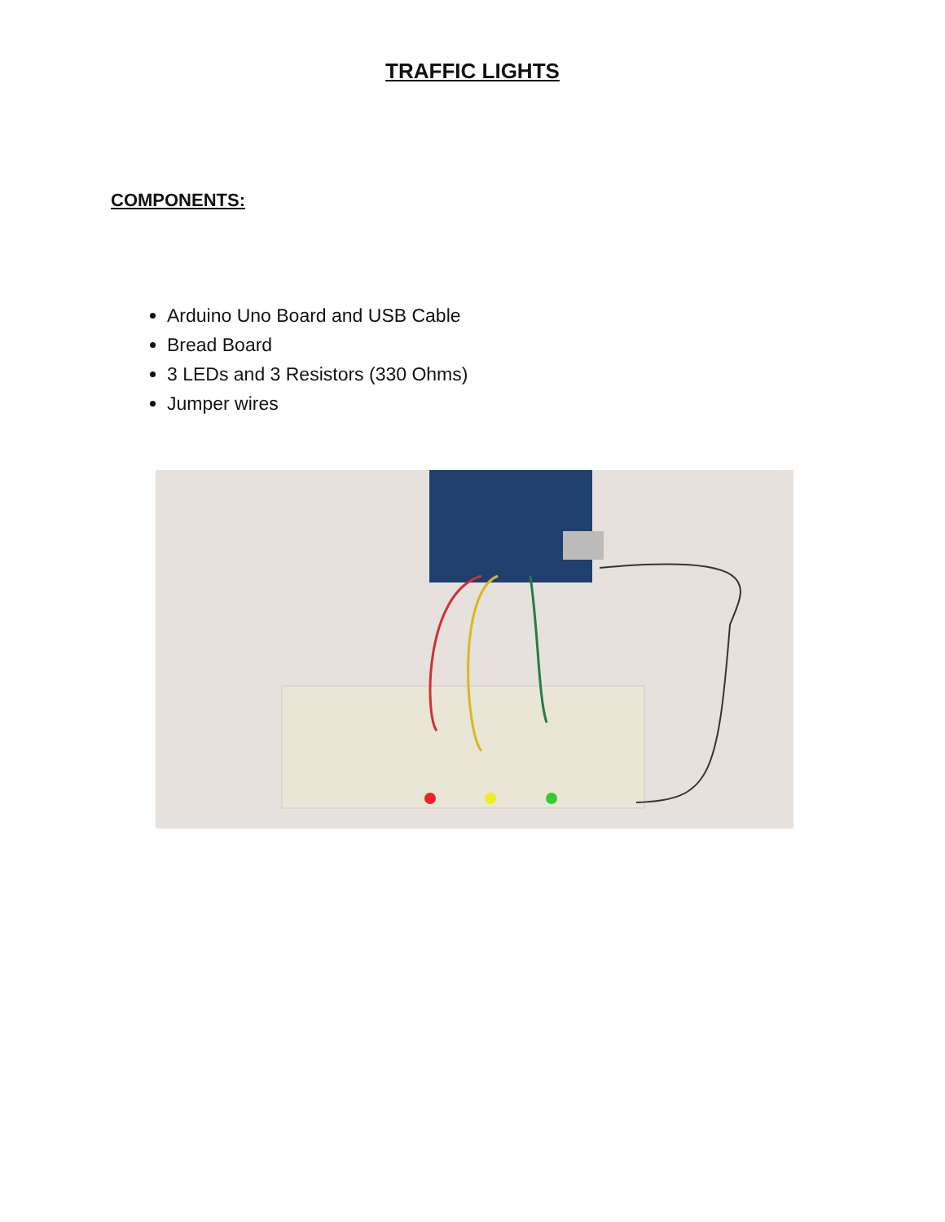TRAFFIC LIGHTS
COMPONENTS:
Arduino Uno Board and USB Cable
Bread Board
3 LEDs and 3 Resistors (330 Ohms)
Jumper wires